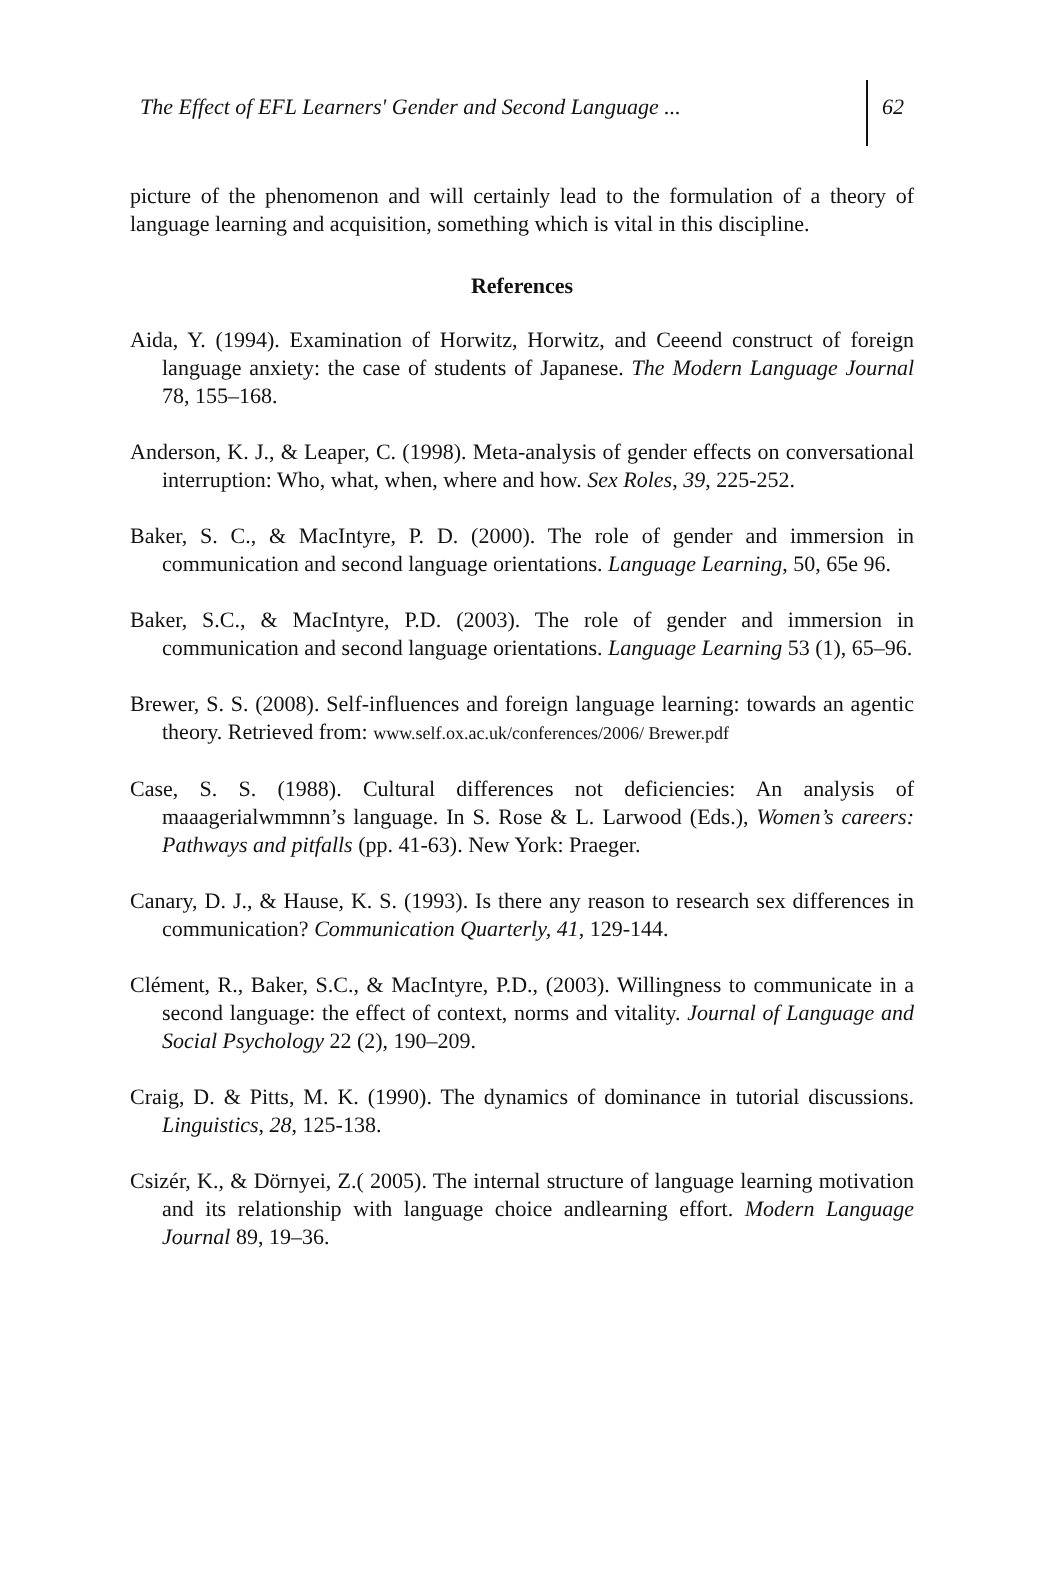The Effect of EFL Learners' Gender and Second Language ...
62
picture of the phenomenon and will certainly lead to the formulation of a theory of language learning and acquisition, something which is vital in this discipline.
References
Aida, Y. (1994). Examination of Horwitz, Horwitz, and Ceeend construct of foreign language anxiety: the case of students of Japanese. The Modern Language Journal 78, 155–168.
Anderson, K. J., & Leaper, C. (1998). Meta-analysis of gender effects on conversational interruption: Who, what, when, where and how. Sex Roles, 39, 225-252.
Baker, S. C., & MacIntyre, P. D. (2000). The role of gender and immersion in communication and second language orientations. Language Learning, 50, 65e 96.
Baker, S.C., & MacIntyre, P.D. (2003). The role of gender and immersion in communication and second language orientations. Language Learning 53 (1), 65–96.
Brewer, S. S. (2008). Self-influences and foreign language learning: towards an agentic theory. Retrieved from: www.self.ox.ac.uk/conferences/2006/ Brewer.pdf
Case, S. S. (1988). Cultural differences not deficiencies: An analysis of maaagerialwmmnn’s language. In S. Rose & L. Larwood (Eds.), Women’s careers: Pathways and pitfalls (pp. 41-63). New York: Praeger.
Canary, D. J., & Hause, K. S. (1993). Is there any reason to research sex differences in communication? Communication Quarterly, 41, 129-144.
Clément, R., Baker, S.C., & MacIntyre, P.D., (2003). Willingness to communicate in a second language: the effect of context, norms and vitality. Journal of Language and Social Psychology 22 (2), 190–209.
Craig, D. & Pitts, M. K. (1990). The dynamics of dominance in tutorial discussions. Linguistics, 28, 125-138.
Csizér, K., & Dörnyei, Z.( 2005). The internal structure of language learning motivation and its relationship with language choice andlearning effort. Modern Language Journal 89, 19–36.